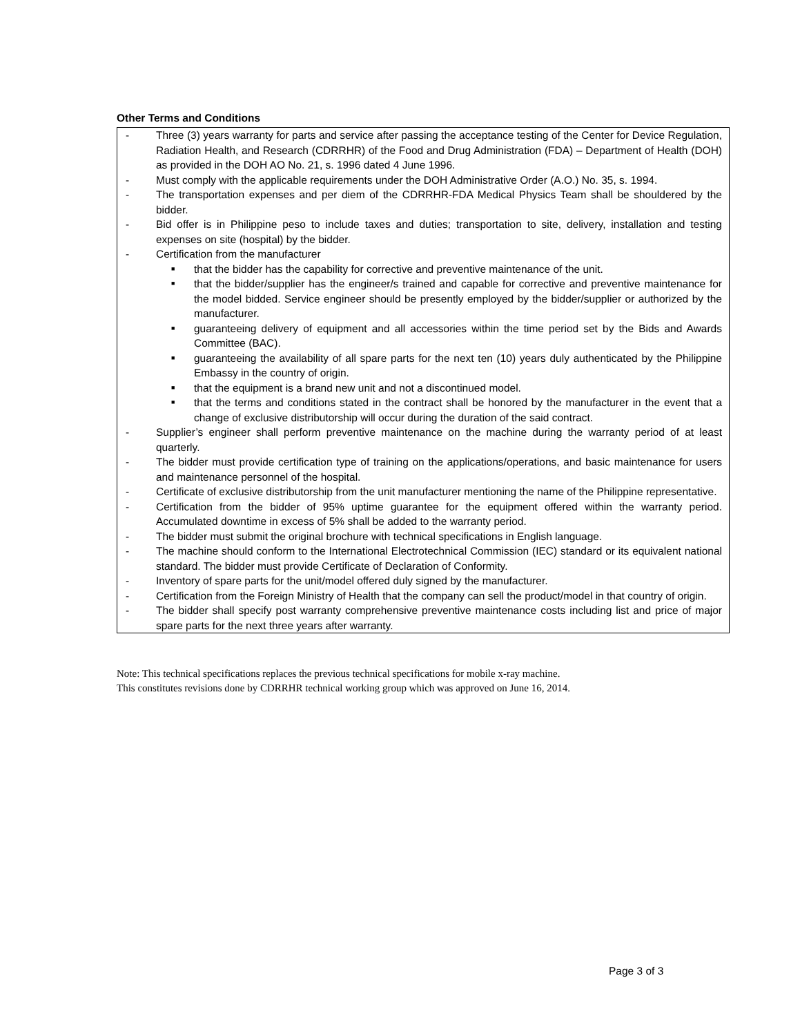Other Terms and Conditions
- Three (3) years warranty for parts and service after passing the acceptance testing of the Center for Device Regulation, Radiation Health, and Research (CDRRHR) of the Food and Drug Administration (FDA) – Department of Health (DOH) as provided in the DOH AO No. 21, s. 1996 dated 4 June 1996.
- Must comply with the applicable requirements under the DOH Administrative Order (A.O.) No. 35, s. 1994.
- The transportation expenses and per diem of the CDRRHR-FDA Medical Physics Team shall be shouldered by the bidder.
- Bid offer is in Philippine peso to include taxes and duties; transportation to site, delivery, installation and testing expenses on site (hospital) by the bidder.
- Certification from the manufacturer
■ that the bidder has the capability for corrective and preventive maintenance of the unit.
■ that the bidder/supplier has the engineer/s trained and capable for corrective and preventive maintenance for the model bidded. Service engineer should be presently employed by the bidder/supplier or authorized by the manufacturer.
■ guaranteeing delivery of equipment and all accessories within the time period set by the Bids and Awards Committee (BAC).
■ guaranteeing the availability of all spare parts for the next ten (10) years duly authenticated by the Philippine Embassy in the country of origin.
■ that the equipment is a brand new unit and not a discontinued model.
■ that the terms and conditions stated in the contract shall be honored by the manufacturer in the event that a change of exclusive distributorship will occur during the duration of the said contract.
- Supplier’s engineer shall perform preventive maintenance on the machine during the warranty period of at least quarterly.
- The bidder must provide certification type of training on the applications/operations, and basic maintenance for users and maintenance personnel of the hospital.
- Certificate of exclusive distributorship from the unit manufacturer mentioning the name of the Philippine representative.
- Certification from the bidder of 95% uptime guarantee for the equipment offered within the warranty period. Accumulated downtime in excess of 5% shall be added to the warranty period.
- The bidder must submit the original brochure with technical specifications in English language.
- The machine should conform to the International Electrotechnical Commission (IEC) standard or its equivalent national standard. The bidder must provide Certificate of Declaration of Conformity.
- Inventory of spare parts for the unit/model offered duly signed by the manufacturer.
- Certification from the Foreign Ministry of Health that the company can sell the product/model in that country of origin.
- The bidder shall specify post warranty comprehensive preventive maintenance costs including list and price of major spare parts for the next three years after warranty.
Note: This technical specifications replaces the previous technical specifications for mobile x-ray machine.
This constitutes revisions done by CDRRHR technical working group which was approved on June 16, 2014.
Page 3 of 3